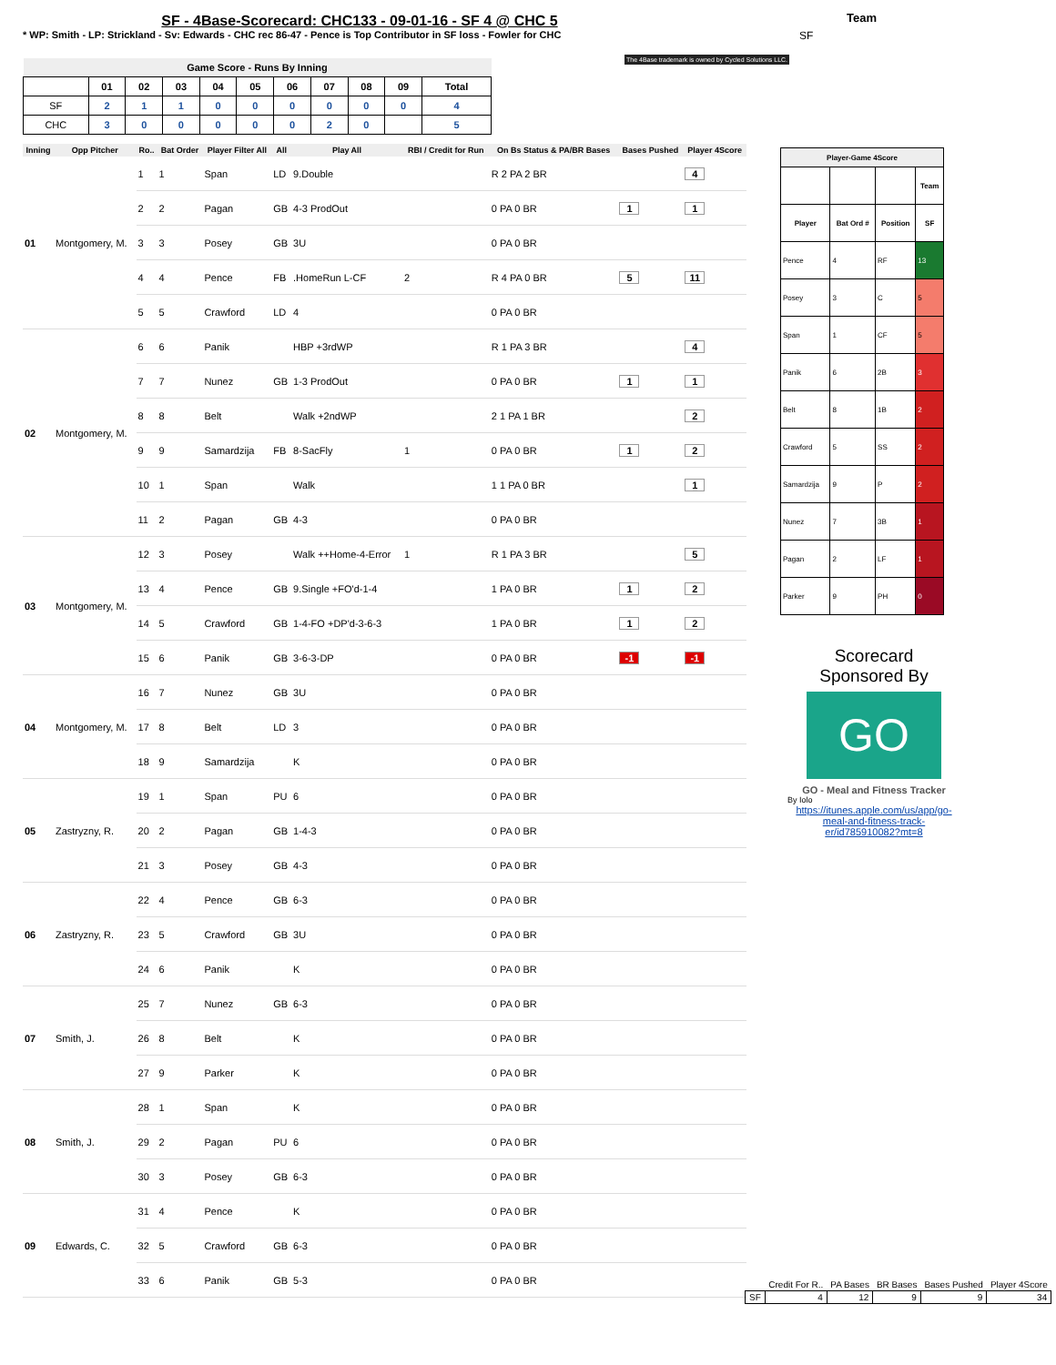SF - 4Base-Scorecard: CHC133 - 09-01-16 - SF 4 @ CHC 5
* WP: Smith - LP: Strickland - Sv: Edwards - CHC rec 86-47 - Pence is Top Contributor in SF loss - Fowler for CHC
Team
SF
The 4Base trademark is owned by Cycled Solutions LLC.
| Game Score - Runs By Inning | | | | | | | | | | |
| --- | --- | --- | --- | --- | --- | --- | --- | --- | --- | --- |
| | 01 | 02 | 03 | 04 | 05 | 06 | 07 | 08 | 09 | Total |
| SF | 2 | 1 | 1 | 0 | 0 | 0 | 0 | 0 | 0 | 4 |
| CHC | 3 | 0 | 0 | 0 | 0 | 0 | 2 | 0 | | 5 |
| Inning | Opp Pitcher | Ro.. | Bat Order | Player Filter All | All | Play All | RBI / Credit for Run | On Bs Status & PA/BR Bases | Bases Pushed | Player 4Score |
| --- | --- | --- | --- | --- | --- | --- | --- | --- | --- | --- |
| 01 | Montgomery, M. | 1 | 1 | Span | LD | 9.Double | | R 2 PA 2 BR | | 4 |
| | | 2 | 2 | Pagan | GB | 4-3 ProdOut | | 0 PA 0 BR | 1 | 1 |
| | | 3 | 3 | Posey | GB | 3U | | 0 PA 0 BR | | |
| | | 4 | 4 | Pence | FB | .HomeRun L-CF | 2 | R 4 PA 0 BR | 5 | 11 |
| | | 5 | 5 | Crawford | LD | 4 | | 0 PA 0 BR | | |
| 02 | Montgomery, M. | 6 | 6 | Panik | | HBP +3rdWP | | R 1 PA 3 BR | | 4 |
| | | 7 | 7 | Nunez | GB | 1-3 ProdOut | | 0 PA 0 BR | 1 | 1 |
| | | 8 | 8 | Belt | | Walk +2ndWP | | 2 1 PA 1 BR | | 2 |
| | | 9 | 9 | Samardzija | FB | 8-SacFly | 1 | 0 PA 0 BR | 1 | 2 |
| | | 10 | 1 | Span | | Walk | | 1 1 PA 0 BR | | 1 |
| | | 11 | 2 | Pagan | GB | 4-3 | | 0 PA 0 BR | | |
| 03 | Montgomery, M. | 12 | 3 | Posey | | Walk ++Home-4-Error | 1 | R 1 PA 3 BR | | 5 |
| | | 13 | 4 | Pence | GB | 9.Single +FO'd-1-4 | | 1 PA 0 BR | 1 | 2 |
| | | 14 | 5 | Crawford | GB | 1-4-FO +DP'd-3-6-3 | | 1 PA 0 BR | 1 | 2 |
| | | 15 | 6 | Panik | GB | 3-6-3-DP | | 0 PA 0 BR | -1 | -1 |
| 04 | Montgomery, M. | 16 | 7 | Nunez | GB | 3U | | 0 PA 0 BR | | |
| | | 17 | 8 | Belt | LD | 3 | | 0 PA 0 BR | | |
| | | 18 | 9 | Samardzija | | K | | 0 PA 0 BR | | |
| 05 | Zastryzny, R. | 19 | 1 | Span | PU | 6 | | 0 PA 0 BR | | |
| | | 20 | 2 | Pagan | GB | 1-4-3 | | 0 PA 0 BR | | |
| | | 21 | 3 | Posey | GB | 4-3 | | 0 PA 0 BR | | |
| 06 | Zastryzny, R. | 22 | 4 | Pence | GB | 6-3 | | 0 PA 0 BR | | |
| | | 23 | 5 | Crawford | GB | 3U | | 0 PA 0 BR | | |
| | | 24 | 6 | Panik | | K | | 0 PA 0 BR | | |
| 07 | Smith, J. | 25 | 7 | Nunez | GB | 6-3 | | 0 PA 0 BR | | |
| | | 26 | 8 | Belt | | K | | 0 PA 0 BR | | |
| | | 27 | 9 | Parker | | K | | 0 PA 0 BR | | |
| 08 | Smith, J. | 28 | 1 | Span | | K | | 0 PA 0 BR | | |
| | | 29 | 2 | Pagan | PU | 6 | | 0 PA 0 BR | | |
| | | 30 | 3 | Posey | GB | 6-3 | | 0 PA 0 BR | | |
| 09 | Edwards, C. | 31 | 4 | Pence | | K | | 0 PA 0 BR | | |
| | | 32 | 5 | Crawford | GB | 6-3 | | 0 PA 0 BR | | |
| | | 33 | 6 | Panik | GB | 5-3 | | 0 PA 0 BR | | |
| Player-Game 4Score | | | |
| --- | --- | --- | --- |
| | | | Team |
| Player | Bat Ord # | Position | SF |
| Pence | 4 | RF | 13 |
| Posey | 3 | C | 5 |
| Span | 1 | CF | 5 |
| Panik | 6 | 2B | 3 |
| Belt | 8 | 1B | 2 |
| Crawford | 5 | SS | 2 |
| Samardzija | 9 | P | 2 |
| Nunez | 7 | 3B | 1 |
| Pagan | 2 | LF | 1 |
| Parker | 9 | PH | 0 |
Scorecard
Sponsored By
GO
GO - Meal and Fitness Tracker
By Iolo
https://itunes.apple.com/us/app/go-meal-and-fitness-track-er/id785910082?mt=8
| | Credit For R.. | PA Bases | BR Bases | Bases Pushed | Player 4Score |
| SF | 4 | 12 | 9 | 9 | 34 |